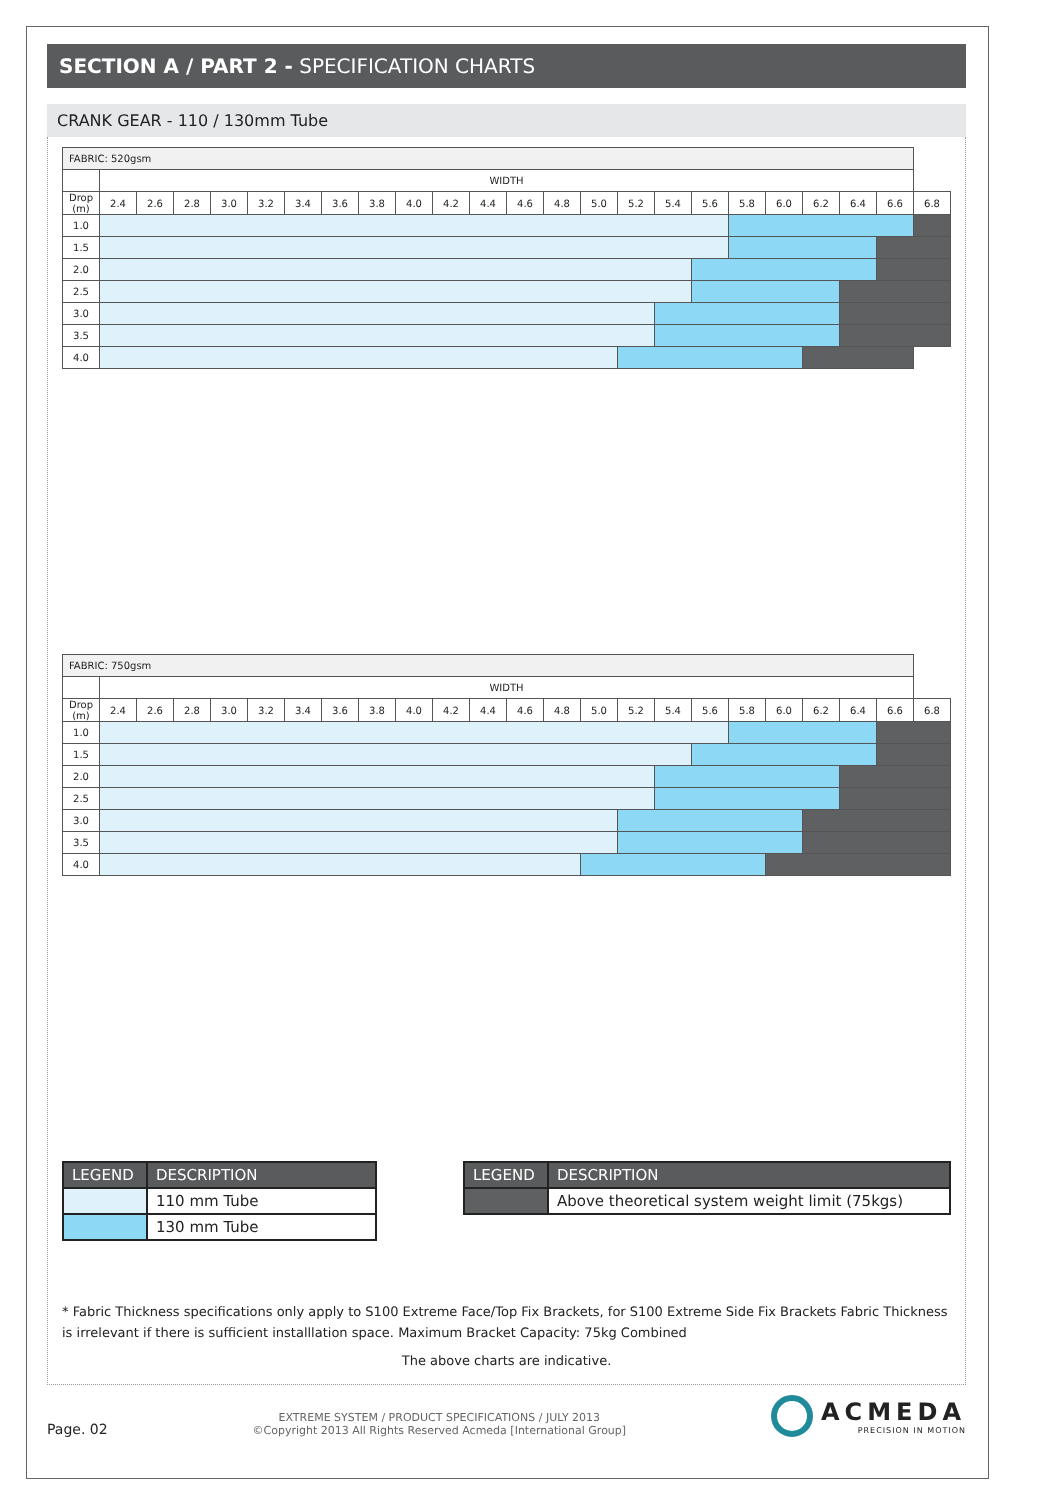SECTION A / PART 2 - SPECIFICATION CHARTS
CRANK GEAR - 110 / 130mm Tube
| FABRIC: 520gsm | | | | | | | | | | | | | | | | | | | | | | | |
| | WIDTH | | | | | | | | | | | | | | | | | | | | | | |
| Drop (m) | 2.4 | 2.6 | 2.8 | 3.0 | 3.2 | 3.4 | 3.6 | 3.8 | 4.0 | 4.2 | 4.4 | 4.6 | 4.8 | 5.0 | 5.2 | 5.4 | 5.6 | 5.8 | 6.0 | 6.2 | 6.4 | 6.6 | 6.8 |
| 1.0 | | | | | | | | | | | | | | | | | | | | | | | |
| 1.5 | | | | | | | | | | | | | | | | | | | | | | | |
| 2.0 | | | | | | | | | | | | | | | | | | | | | | | |
| 2.5 | | | | | | | | | | | | | | | | | | | | | | | |
| 3.0 | | | | | | | | | | | | | | | | | | | | | | | |
| 3.5 | | | | | | | | | | | | | | | | | | | | | | | |
| 4.0 | | | | | | | | | | | | | | | | | | | | | | | |
| FABRIC: 750gsm | | | | | | | | | | | | | | | | | | | | | | | |
| | WIDTH | | | | | | | | | | | | | | | | | | | | | | |
| Drop (m) | 2.4 | 2.6 | 2.8 | 3.0 | 3.2 | 3.4 | 3.6 | 3.8 | 4.0 | 4.2 | 4.4 | 4.6 | 4.8 | 5.0 | 5.2 | 5.4 | 5.6 | 5.8 | 6.0 | 6.2 | 6.4 | 6.6 | 6.8 |
| 1.0 | | | | | | | | | | | | | | | | | | | | | | | |
| 1.5 | | | | | | | | | | | | | | | | | | | | | | | |
| 2.0 | | | | | | | | | | | | | | | | | | | | | | | |
| 2.5 | | | | | | | | | | | | | | | | | | | | | | | |
| 3.0 | | | | | | | | | | | | | | | | | | | | | | | |
| 3.5 | | | | | | | | | | | | | | | | | | | | | | | |
| 4.0 | | | | | | | | | | | | | | | | | | | | | | | |
| LEGEND | DESCRIPTION |
| --- | --- |
| | 110 mm Tube |
| | 130 mm Tube |
| LEGEND | DESCRIPTION |
| --- | --- |
| | Above theoretical system weight limit (75kgs) |
* Fabric Thickness specifications only apply to S100 Extreme Face/Top Fix Brackets, for S100 Extreme Side Fix Brackets Fabric Thickness is irrelevant if there is sufficient installlation space. Maximum Bracket Capacity: 75kg Combined
The above charts are indicative.
Page. 02
EXTREME SYSTEM / PRODUCT SPECIFICATIONS / JULY 2013
©Copyright 2013 All Rights Reserved Acmeda [International Group]
ACMEDA
PRECISION IN MOTION